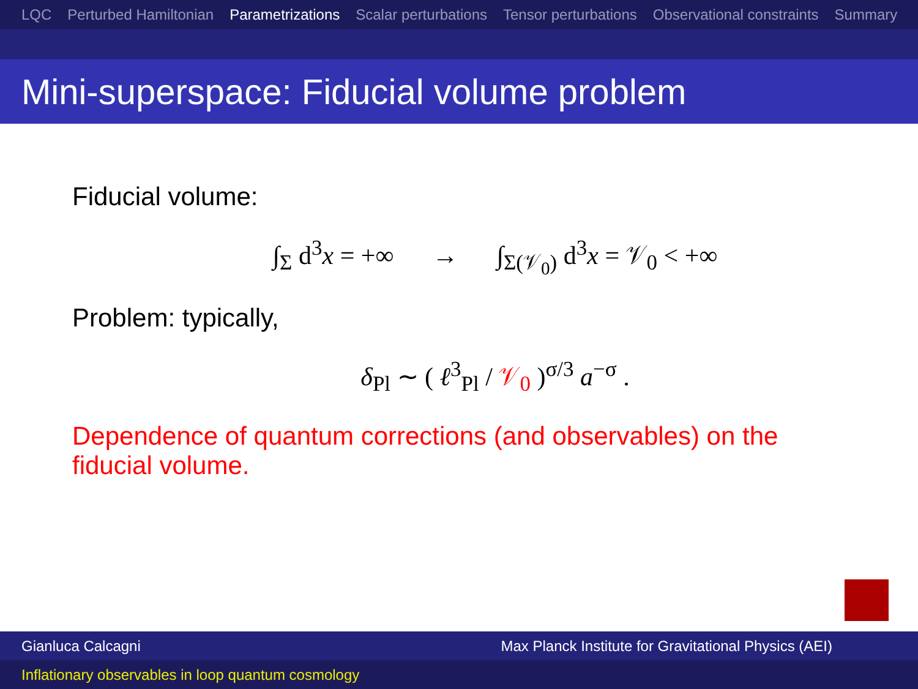LQC Perturbed Hamiltonian Parametrizations Scalar perturbations Tensor perturbations Observational constraints Summary
Mini-superspace: Fiducial volume problem
Fiducial volume:
∫<sub>Σ</sub> d<sup>3</sup>x = +∞ → ∫<sub>Σ(𝒱<sub>0</sub>)</sub> d<sup>3</sup>x = 𝒱<sub>0</sub> < +∞
Problem: typically,
δ<sub>Pl</sub> ∼ ( ℓ<sup>3</sup><sub>Pl</sub> / 𝒱<sub>0</sub> )<sup>σ/3</sup> a<sup>−σ</sup> .
Dependence of quantum corrections (and observables) on the fiducial volume.
Gianluca Calcagni Max Planck Institute for Gravitational Physics (AEI)
Inflationary observables in loop quantum cosmology